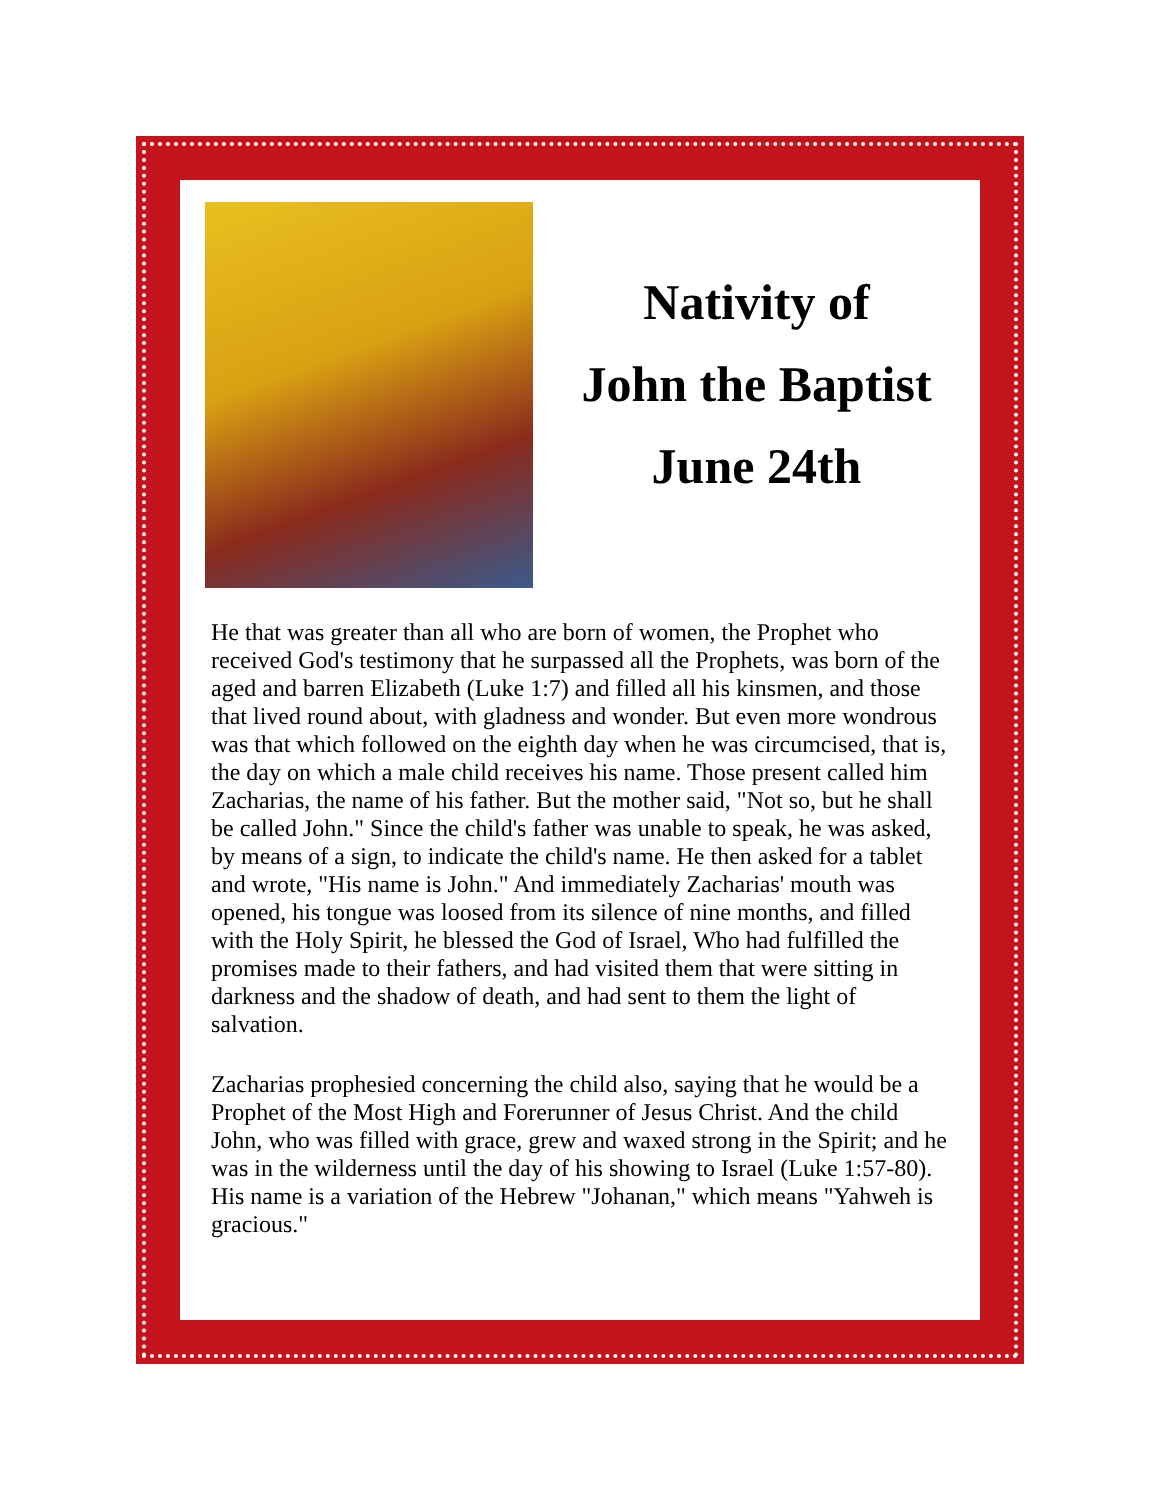Nativity of
John the Baptist
June 24th
He that was greater than all who are born of women, the Prophet who received God's testimony that he surpassed all the Prophets, was born of the aged and barren Elizabeth (Luke 1:7) and filled all his kinsmen, and those that lived round about, with gladness and wonder. But even more wondrous was that which followed on the eighth day when he was circumcised, that is, the day on which a male child receives his name. Those present called him Zacharias, the name of his father. But the mother said, "Not so, but he shall be called John." Since the child's father was unable to speak, he was asked, by means of a sign, to indicate the child's name. He then asked for a tablet and wrote, "His name is John." And immediately Zacharias' mouth was opened, his tongue was loosed from its silence of nine months, and filled with the Holy Spirit, he blessed the God of Israel, Who had fulfilled the promises made to their fathers, and had visited them that were sitting in darkness and the shadow of death, and had sent to them the light of salvation.
Zacharias prophesied concerning the child also, saying that he would be a Prophet of the Most High and Forerunner of Jesus Christ. And the child John, who was filled with grace, grew and waxed strong in the Spirit; and he was in the wilderness until the day of his showing to Israel (Luke 1:57-80). His name is a variation of the Hebrew "Johanan," which means "Yahweh is gracious."